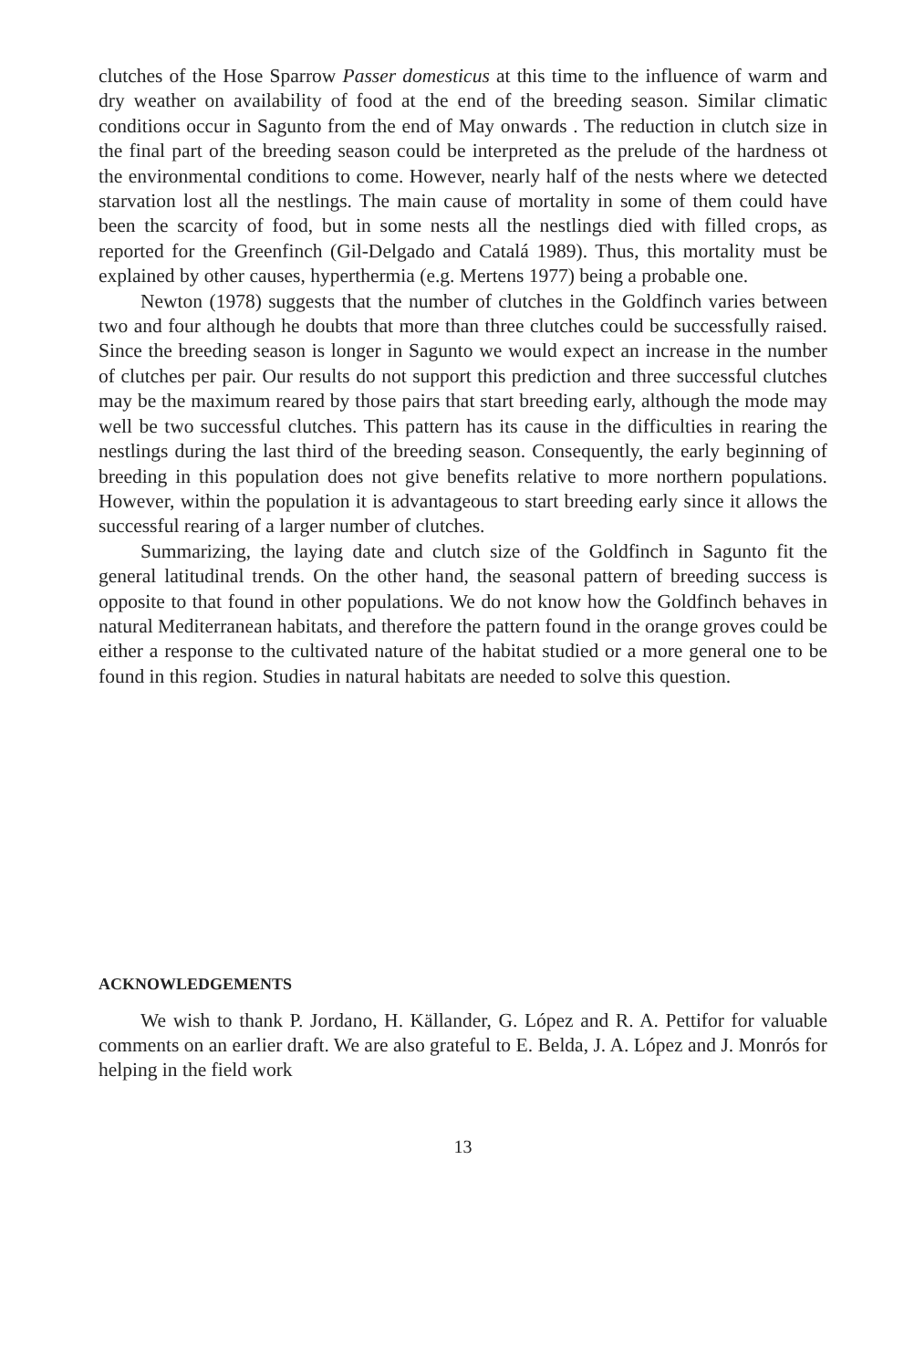clutches of the Hose Sparrow Passer domesticus at this time to the influence of warm and dry weather on availability of food at the end of the breeding season. Similar climatic conditions occur in Sagunto from the end of May onwards . The reduction in clutch size in the final part of the breeding season could be interpreted as the prelude of the hardness ot the environmental conditions to come. However, nearly half of the nests where we detected starvation lost all the nestlings. The main cause of mortality in some of them could have been the scarcity of food, but in some nests all the nestlings died with filled crops, as reported for the Greenfinch (Gil-Delgado and Catalá 1989). Thus, this mortality must be explained by other causes, hyperthermia (e.g. Mertens 1977) being a probable one.
Newton (1978) suggests that the number of clutches in the Goldfinch varies between two and four although he doubts that more than three clutches could be successfully raised. Since the breeding season is longer in Sagunto we would expect an increase in the number of clutches per pair. Our results do not support this prediction and three successful clutches may be the maximum reared by those pairs that start breeding early, although the mode may well be two successful clutches. This pattern has its cause in the difficulties in rearing the nestlings during the last third of the breeding season. Consequently, the early beginning of breeding in this population does not give benefits relative to more northern populations. However, within the population it is advantageous to start breeding early since it allows the successful rearing of a larger number of clutches.
Summarizing, the laying date and clutch size of the Goldfinch in Sagunto fit the general latitudinal trends. On the other hand, the seasonal pattern of breeding success is opposite to that found in other populations. We do not know how the Goldfinch behaves in natural Mediterranean habitats, and therefore the pattern found in the orange groves could be either a response to the cultivated nature of the habitat studied or a more general one to be found in this region. Studies in natural habitats are needed to solve this question.
ACKNOWLEDGEMENTS
We wish to thank P. Jordano, H. Källander, G. López and R. A. Pettifor for valuable comments on an earlier draft. We are also grateful to E. Belda, J. A. López and J. Monrós for helping in the field work
13